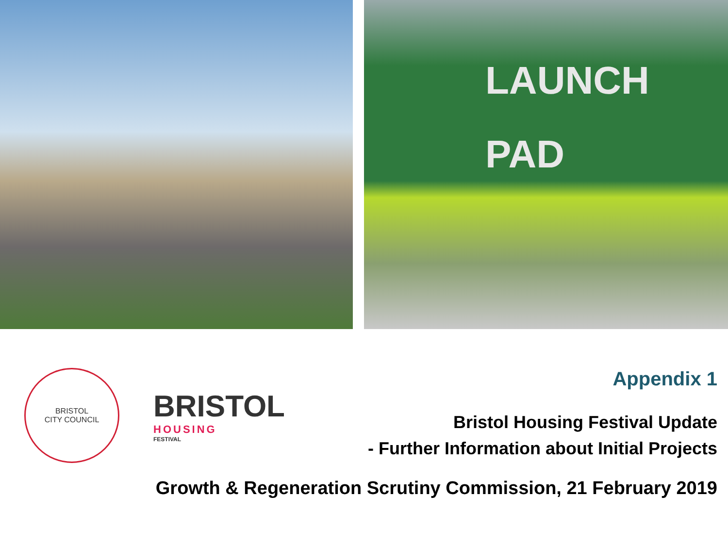LAUNCH
PAD
BRISTOL
CITY COUNCIL
BRISTOL
HOUSING
FESTIVAL
Appendix 1
Bristol Housing Festival Update
- Further Information about Initial Projects
Growth & Regeneration Scrutiny Commission, 21 February 2019